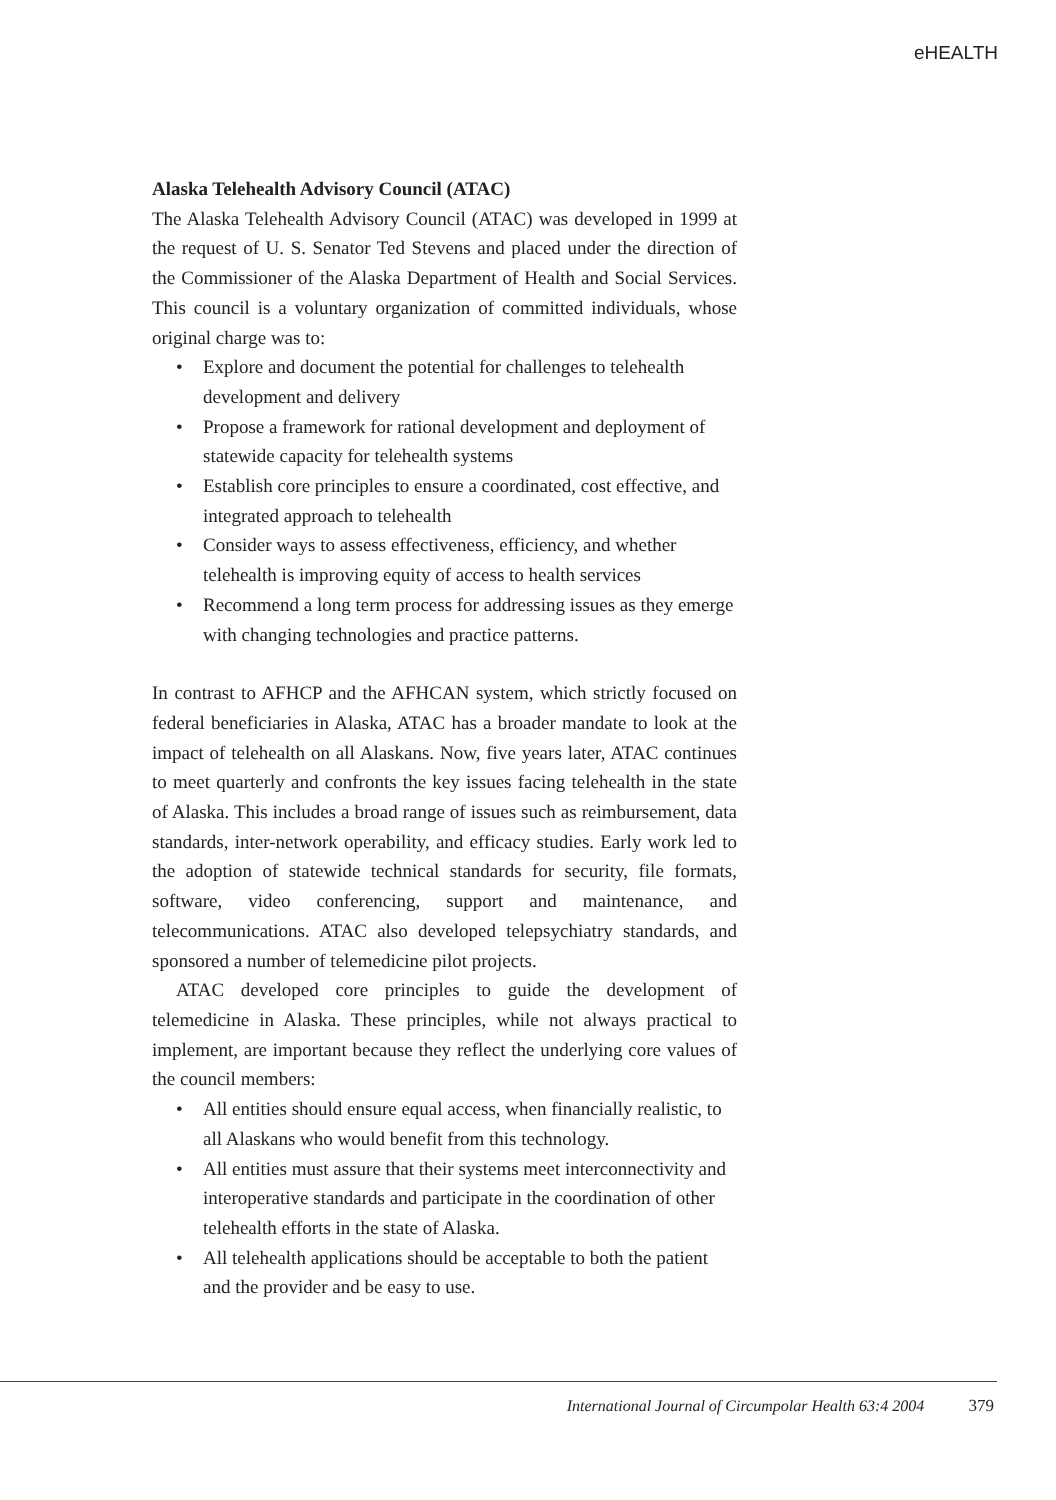eHEALTH
Alaska Telehealth Advisory Council (ATAC)
The Alaska Telehealth Advisory Council (ATAC) was developed in 1999 at the request of U. S. Senator Ted Stevens and placed under the direction of the Commissioner of the Alaska Department of Health and Social Services. This council is a voluntary organization of committed individuals, whose original charge was to:
• Explore and document the potential for challenges to telehealth development and delivery
• Propose a framework for rational development and deployment of statewide capacity for telehealth systems
• Establish core principles to ensure a coordinated, cost effective, and integrated approach to telehealth
• Consider ways to assess effectiveness, efficiency, and whether telehealth is improving equity of access to health services
• Recommend a long term process for addressing issues as they emerge with changing technologies and practice patterns.
In contrast to AFHCP and the AFHCAN system, which strictly focused on federal beneficiaries in Alaska, ATAC has a broader mandate to look at the impact of telehealth on all Alaskans. Now, five years later, ATAC continues to meet quarterly and confronts the key issues facing telehealth in the state of Alaska. This includes a broad range of issues such as reimbursement, data standards, inter-network operability, and efficacy studies. Early work led to the adoption of statewide technical standards for security, file formats, software, video conferencing, support and maintenance, and telecommunications. ATAC also developed telepsychiatry standards, and sponsored a number of telemedicine pilot projects.
ATAC developed core principles to guide the development of telemedicine in Alaska. These principles, while not always practical to implement, are important because they reflect the underlying core values of the council members:
• All entities should ensure equal access, when financially realistic, to all Alaskans who would benefit from this technology.
• All entities must assure that their systems meet interconnectivity and interoperative standards and participate in the coordination of other telehealth efforts in the state of Alaska.
• All telehealth applications should be acceptable to both the patient and the provider and be easy to use.
International Journal of Circumpolar Health 63:4 2004 379